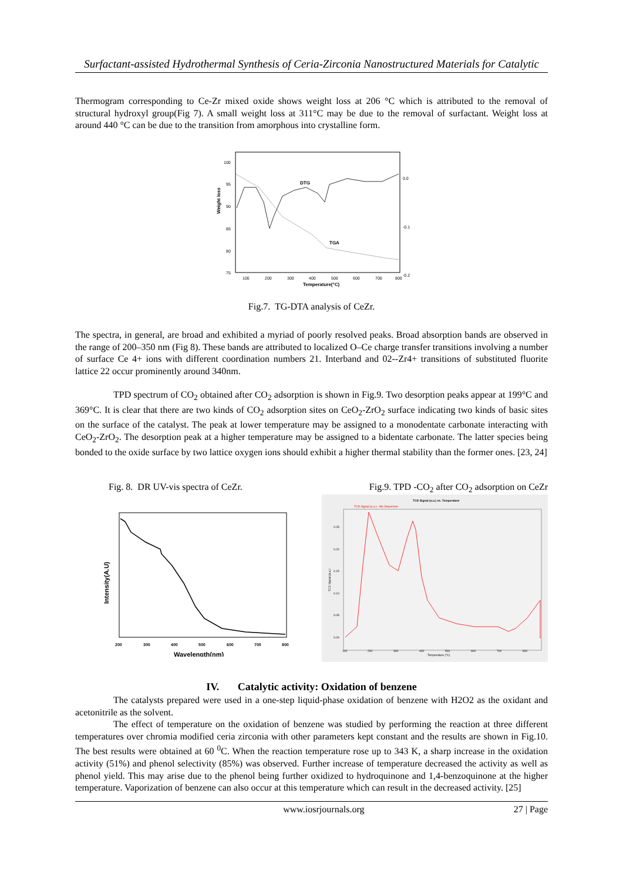Surfactant-assisted Hydrothermal Synthesis of Ceria-Zirconia Nanostructured Materials for Catalytic
Thermogram corresponding to Ce-Zr mixed oxide shows weight loss at 206 °C which is attributed to the removal of structural hydroxyl group(Fig 7). A small weight loss at 311°C may be due to the removal of surfactant. Weight loss at around 440 °C can be due to the transition from amorphous into crystalline form.
Weight loss
100
95
90
85
80
75
0.0
-0.1
-0.2
100
200
300
400
500
600
700
800
Temperature(°C)
DTG
TGA
Fig.7. TG-DTA analysis of CeZr.
The spectra, in general, are broad and exhibited a myriad of poorly resolved peaks. Broad absorption bands are observed in the range of 200–350 nm (Fig 8). These bands are attributed to localized O–Ce charge transfer transitions involving a number of surface Ce 4+ ions with different coordination numbers 21. Interband and 02--Zr4+ transitions of substituted fluorite lattice 22 occur prominently around 340nm.
TPD spectrum of CO<sub>2</sub> obtained after CO<sub>2</sub> adsorption is shown in Fig.9. Two desorption peaks appear at 199°C and 369°C. It is clear that there are two kinds of CO<sub>2</sub> adsorption sites on CeO<sub>2</sub>-ZrO<sub>2</sub> surface indicating two kinds of basic sites on the surface of the catalyst. The peak at lower temperature may be assigned to a monodentate carbonate interacting with CeO<sub>2</sub>-ZrO<sub>2</sub>. The desorption peak at a higher temperature may be assigned to a bidentate carbonate. The latter species being bonded to the oxide surface by two lattice oxygen ions should exhibit a higher thermal stability than the former ones. [23, 24]
Fig. 8. DR UV-vis spectra of CeZr.
Intensity(A.U)
200
300
400
500
600
700
800
Wavelength(nm)
Fig.9. TPD -CO<sub>2</sub> after CO<sub>2</sub> adsorption on CeZr
TCD Signal (a.u.) vs. Temperature
TCD Signal (a.u.) - Mo Dispersion
TCD Signal (a.u.)
0.25
0.20
0.15
0.10
0.05
0.00
100
200
300
400
500
600
700
800
Temperature (°C)
IV. Catalytic activity: Oxidation of benzene
The catalysts prepared were used in a one-step liquid-phase oxidation of benzene with H2O2 as the oxidant and acetonitrile as the solvent.
The effect of temperature on the oxidation of benzene was studied by performing the reaction at three different temperatures over chromia modified ceria zirconia with other parameters kept constant and the results are shown in Fig.10. The best results were obtained at 60 <sup>0</sup>C. When the reaction temperature rose up to 343 K, a sharp increase in the oxidation activity (51%) and phenol selectivity (85%) was observed. Further increase of temperature decreased the activity as well as phenol yield. This may arise due to the phenol being further oxidized to hydroquinone and 1,4-benzoquinone at the higher temperature. Vaporization of benzene can also occur at this temperature which can result in the decreased activity. [25]
www.iosrjournals.org 27 | Page